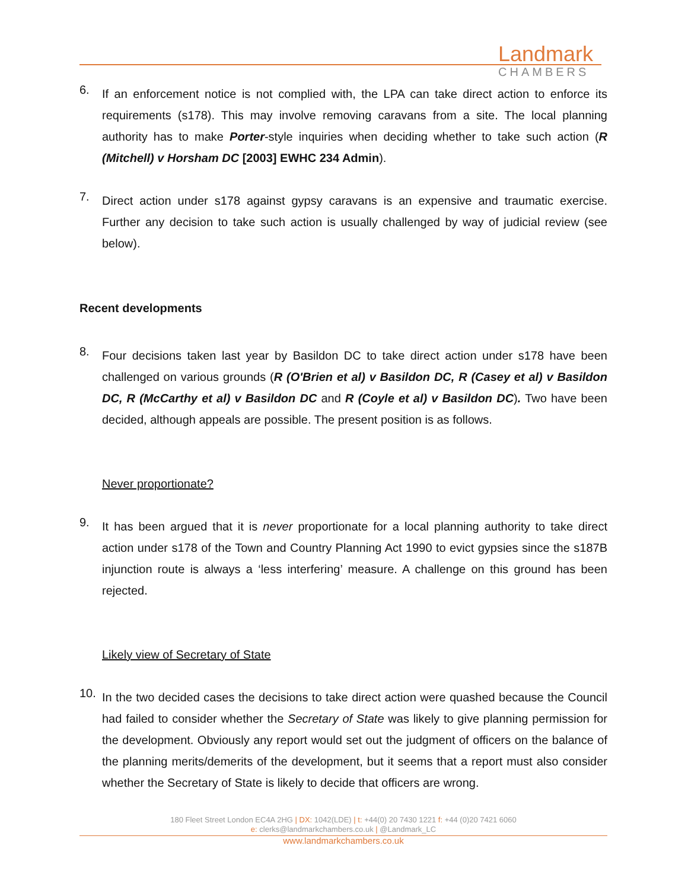Landmark
CHAMBERS
6.
If an enforcement notice is not complied with, the LPA can take direct action to enforce its requirements (s178). This may involve removing caravans from a site. The local planning authority has to make Porter-style inquiries when deciding whether to take such action (R (Mitchell) v Horsham DC [2003] EWHC 234 Admin).
7.
Direct action under s178 against gypsy caravans is an expensive and traumatic exercise. Further any decision to take such action is usually challenged by way of judicial review (see below).
Recent developments
8.
Four decisions taken last year by Basildon DC to take direct action under s178 have been challenged on various grounds (R (O'Brien et al) v Basildon DC, R (Casey et al) v Basildon DC, R (McCarthy et al) v Basildon DC and R (Coyle et al) v Basildon DC). Two have been decided, although appeals are possible. The present position is as follows.
Never proportionate?
9.
It has been argued that it is never proportionate for a local planning authority to take direct action under s178 of the Town and Country Planning Act 1990 to evict gypsies since the s187B injunction route is always a ‘less interfering’ measure. A challenge on this ground has been rejected.
Likely view of Secretary of State
10.
In the two decided cases the decisions to take direct action were quashed because the Council had failed to consider whether the Secretary of State was likely to give planning permission for the development. Obviously any report would set out the judgment of officers on the balance of the planning merits/demerits of the development, but it seems that a report must also consider whether the Secretary of State is likely to decide that officers are wrong.
180 Fleet Street London EC4A 2HG | DX: 1042(LDE) | t: +44(0) 20 7430 1221 f: +44 (0)20 7421 6060
e: clerks@landmarkchambers.co.uk | @Landmark_LC
www.landmarkchambers.co.uk